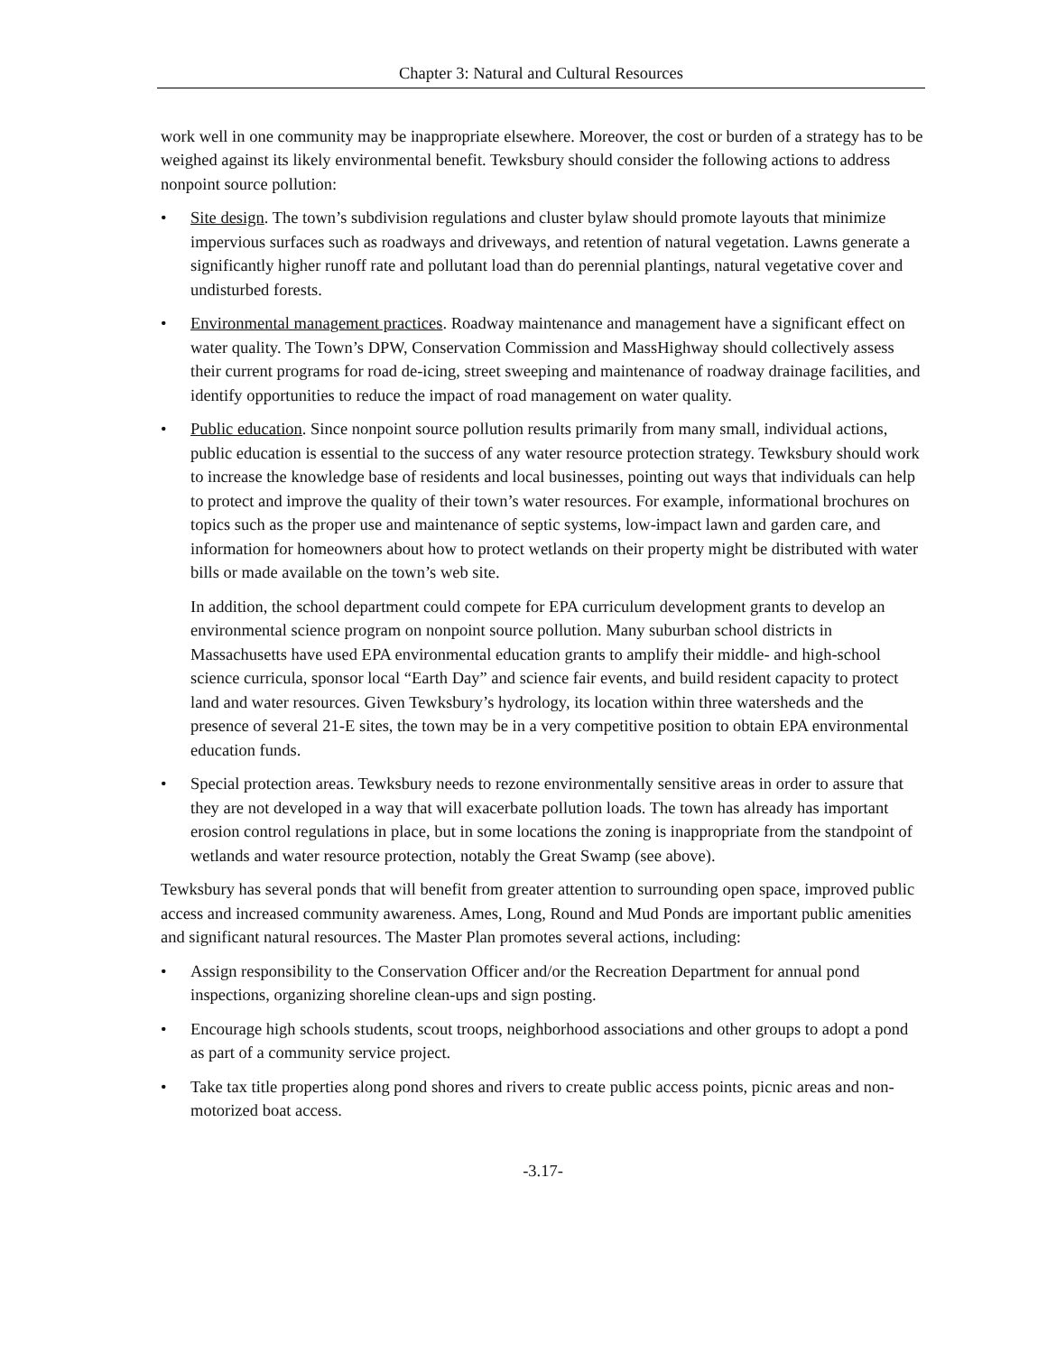Chapter 3: Natural and Cultural Resources
work well in one community may be inappropriate elsewhere. Moreover, the cost or burden of a strategy has to be weighed against its likely environmental benefit. Tewksbury should consider the following actions to address nonpoint source pollution:
• Site design. The town’s subdivision regulations and cluster bylaw should promote layouts that minimize impervious surfaces such as roadways and driveways, and retention of natural vegetation. Lawns generate a significantly higher runoff rate and pollutant load than do perennial plantings, natural vegetative cover and undisturbed forests.
• Environmental management practices. Roadway maintenance and management have a significant effect on water quality. The Town’s DPW, Conservation Commission and MassHighway should collectively assess their current programs for road de-icing, street sweeping and maintenance of roadway drainage facilities, and identify opportunities to reduce the impact of road management on water quality.
• Public education. Since nonpoint source pollution results primarily from many small, individual actions, public education is essential to the success of any water resource protection strategy. Tewksbury should work to increase the knowledge base of residents and local businesses, pointing out ways that individuals can help to protect and improve the quality of their town’s water resources. For example, informational brochures on topics such as the proper use and maintenance of septic systems, low-impact lawn and garden care, and information for homeowners about how to protect wetlands on their property might be distributed with water bills or made available on the town’s web site.
In addition, the school department could compete for EPA curriculum development grants to develop an environmental science program on nonpoint source pollution. Many suburban school districts in Massachusetts have used EPA environmental education grants to amplify their middle- and high-school science curricula, sponsor local “Earth Day” and science fair events, and build resident capacity to protect land and water resources. Given Tewksbury’s hydrology, its location within three watersheds and the presence of several 21-E sites, the town may be in a very competitive position to obtain EPA environmental education funds.
• Special protection areas. Tewksbury needs to rezone environmentally sensitive areas in order to assure that they are not developed in a way that will exacerbate pollution loads. The town has already has important erosion control regulations in place, but in some locations the zoning is inappropriate from the standpoint of wetlands and water resource protection, notably the Great Swamp (see above).
Tewksbury has several ponds that will benefit from greater attention to surrounding open space, improved public access and increased community awareness. Ames, Long, Round and Mud Ponds are important public amenities and significant natural resources. The Master Plan promotes several actions, including:
• Assign responsibility to the Conservation Officer and/or the Recreation Department for annual pond inspections, organizing shoreline clean-ups and sign posting.
• Encourage high schools students, scout troops, neighborhood associations and other groups to adopt a pond as part of a community service project.
• Take tax title properties along pond shores and rivers to create public access points, picnic areas and non-motorized boat access.
-3.17-